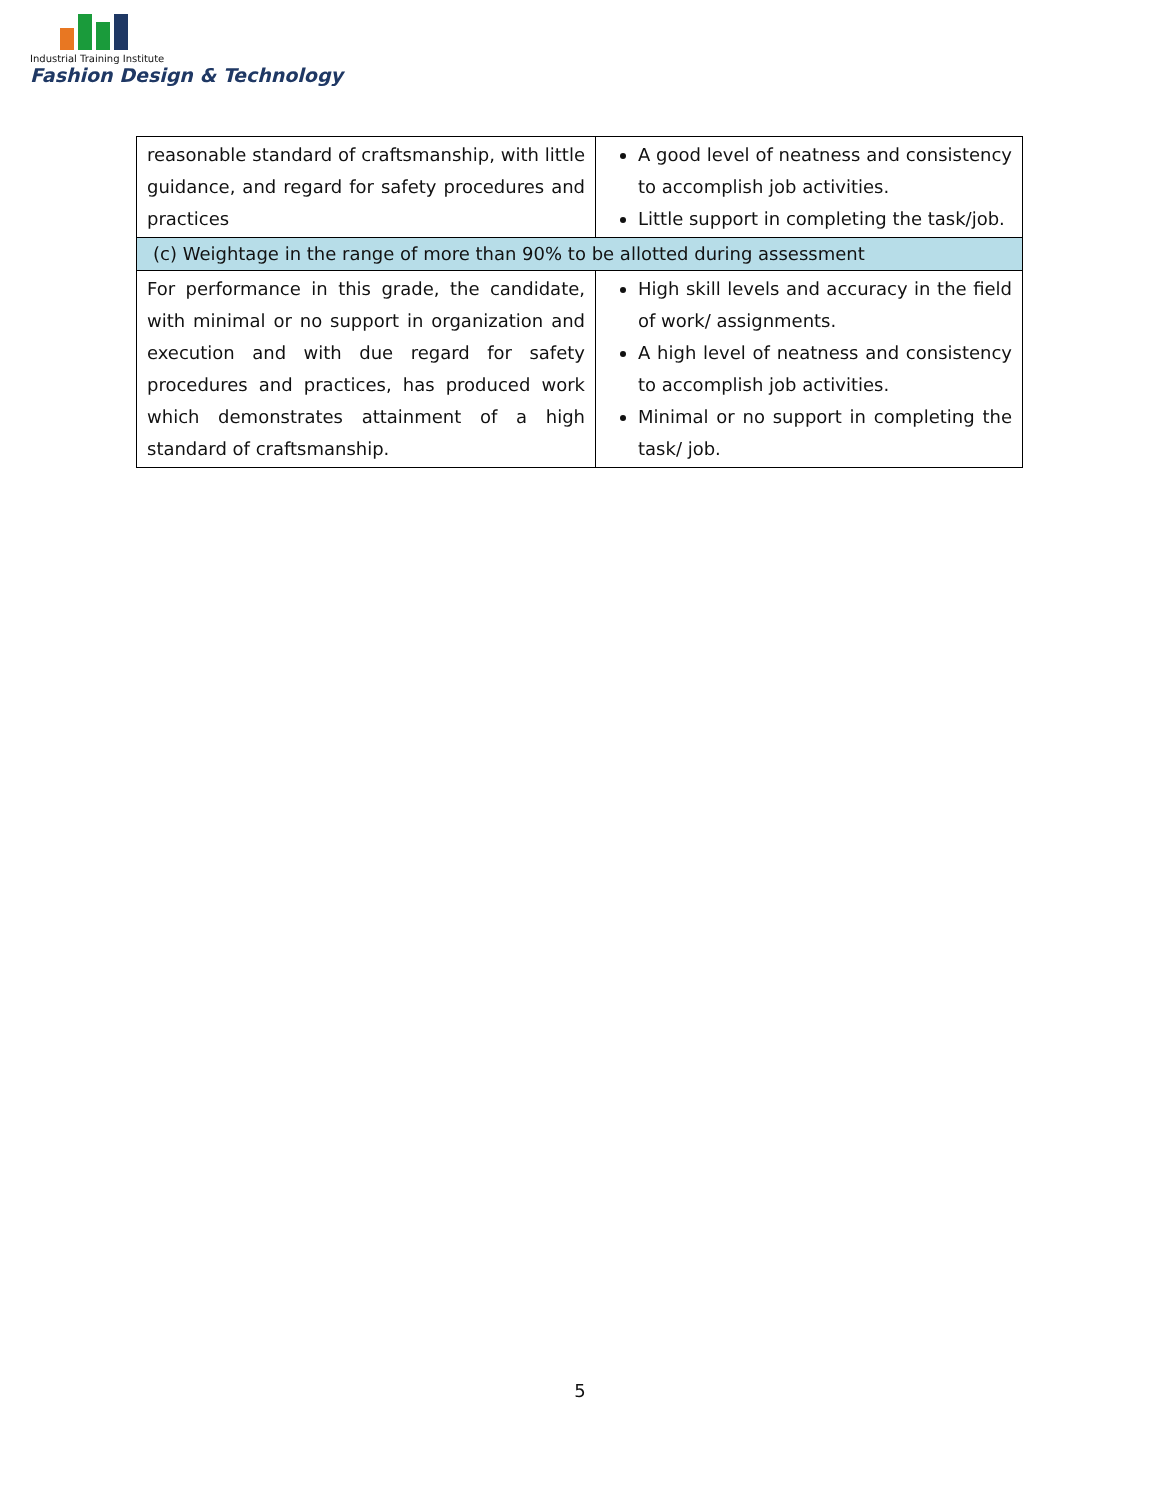Industrial Training Institute
Fashion Design & Technology
| reasonable standard of craftsmanship, with little guidance, and regard for safety procedures and practices | A good level of neatness and consistency to accomplish job activities. Little support in completing the task/job. |
| (c) Weightage in the range of more than 90% to be allotted during assessment | |
| For performance in this grade, the candidate, with minimal or no support in organization and execution and with due regard for safety procedures and practices, has produced work which demonstrates attainment of a high standard of craftsmanship. | High skill levels and accuracy in the field of work/ assignments. A high level of neatness and consistency to accomplish job activities. Minimal or no support in completing the task/ job. |
5